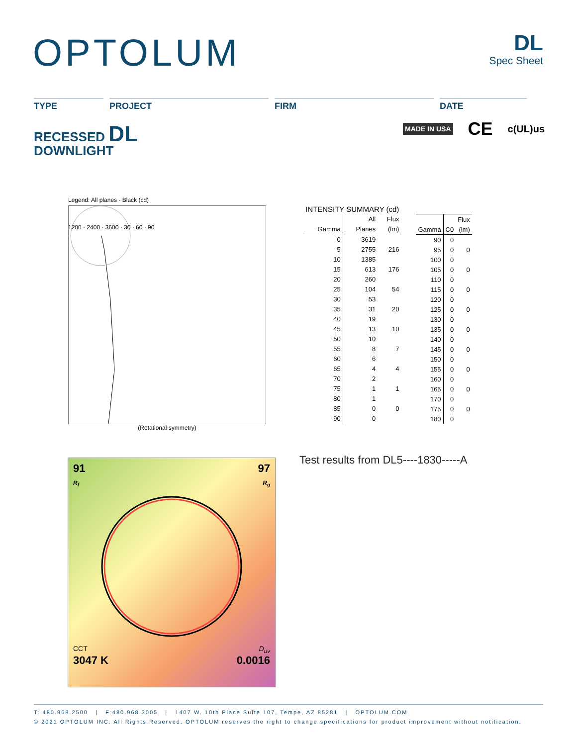OPTOLUM DL
Spec Sheet
TYPE PROJECT FIRM DATE
RECESSED DL
DOWNLIGHT
MADE IN USA CE c(UL)us
Legend: All planes - Black (cd)
1200 · 2400 · 3600 · 30 · 60 · 90
(Rotational symmetry)
| INTENSITY SUMMARY (cd) | | |
| --- | --- | --- |
| | All | Flux |
| Gamma | Planes | (lm) |
| 0 | 3619 | |
| 5 | 2755 | 216 |
| 10 | 1385 | |
| 15 | 613 | 176 |
| 20 | 260 | |
| 25 | 104 | 54 |
| 30 | 53 | |
| 35 | 31 | 20 |
| 40 | 19 | |
| 45 | 13 | 10 |
| 50 | 10 | |
| 55 | 8 | 7 |
| 60 | 6 | |
| 65 | 4 | 4 |
| 70 | 2 | |
| 75 | 1 | 1 |
| 80 | 1 | |
| 85 | 0 | 0 |
| 90 | 0 | |
| | | Flux |
| --- | --- | --- |
| Gamma | C0 | (lm) |
| 90 | 0 | |
| 95 | 0 | 0 |
| 100 | 0 | |
| 105 | 0 | 0 |
| 110 | 0 | |
| 115 | 0 | 0 |
| 120 | 0 | |
| 125 | 0 | 0 |
| 130 | 0 | |
| 135 | 0 | 0 |
| 140 | 0 | |
| 145 | 0 | 0 |
| 150 | 0 | |
| 155 | 0 | 0 |
| 160 | 0 | |
| 165 | 0 | 0 |
| 170 | 0 | |
| 175 | 0 | 0 |
| 180 | 0 | |
91
R<sub>f</sub> 97
R<sub>g</sub>
CCT
3047 K D<sub>uv</sub>
0.0016
Test results from DL5----1830-----A
T: 480.968.2500 | F:480.968.3005 | 1407 W. 10th Place Suite 107, Tempe, AZ 85281 | OPTOLUM.COM
© 2021 OPTOLUM INC. All Rights Reserved. OPTOLUM reserves the right to change specifications for product improvement without notification.